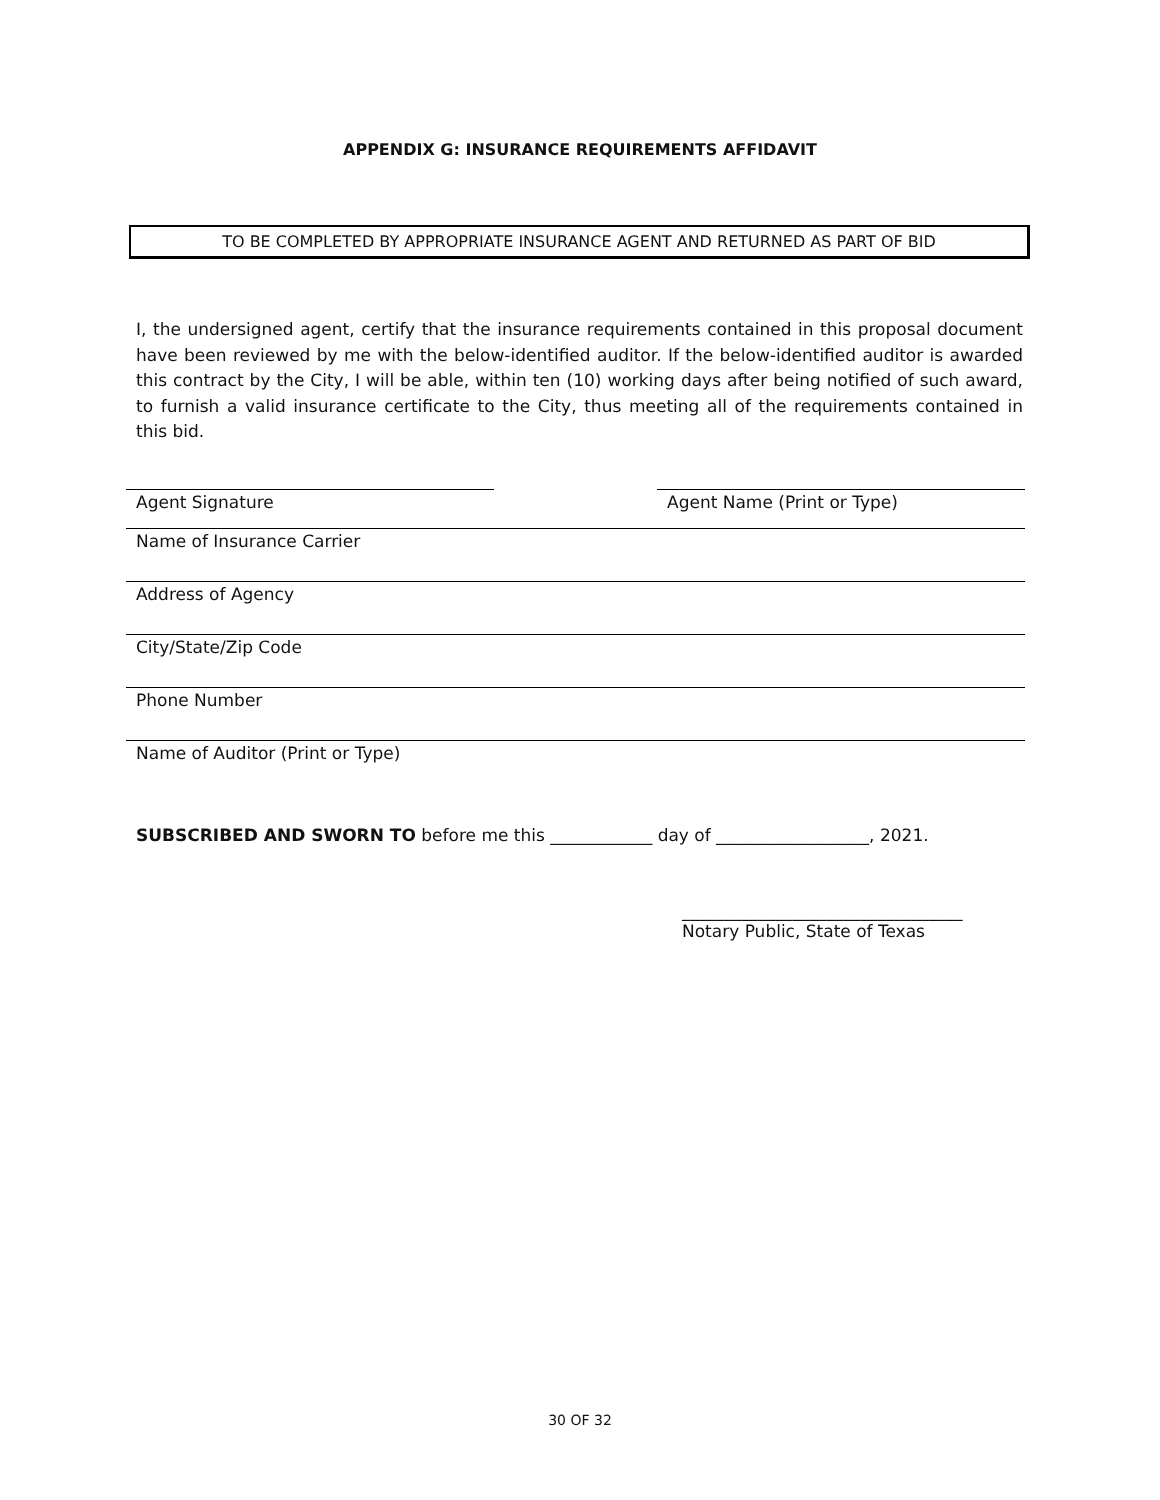APPENDIX G: INSURANCE REQUIREMENTS AFFIDAVIT
TO BE COMPLETED BY APPROPRIATE INSURANCE AGENT AND RETURNED AS PART OF BID
I, the undersigned agent, certify that the insurance requirements contained in this proposal document have been reviewed by me with the below-identified auditor. If the below-identified auditor is awarded this contract by the City, I will be able, within ten (10) working days after being notified of such award, to furnish a valid insurance certificate to the City, thus meeting all of the requirements contained in this bid.
Agent Signature Agent Name (Print or Type)
Name of Insurance Carrier
Address of Agency
City/State/Zip Code
Phone Number
Name of Auditor (Print or Type)
SUBSCRIBED AND SWORN TO before me this ____________ day of __________________, 2021.
_________________________________
Notary Public, State of Texas
30 OF 32